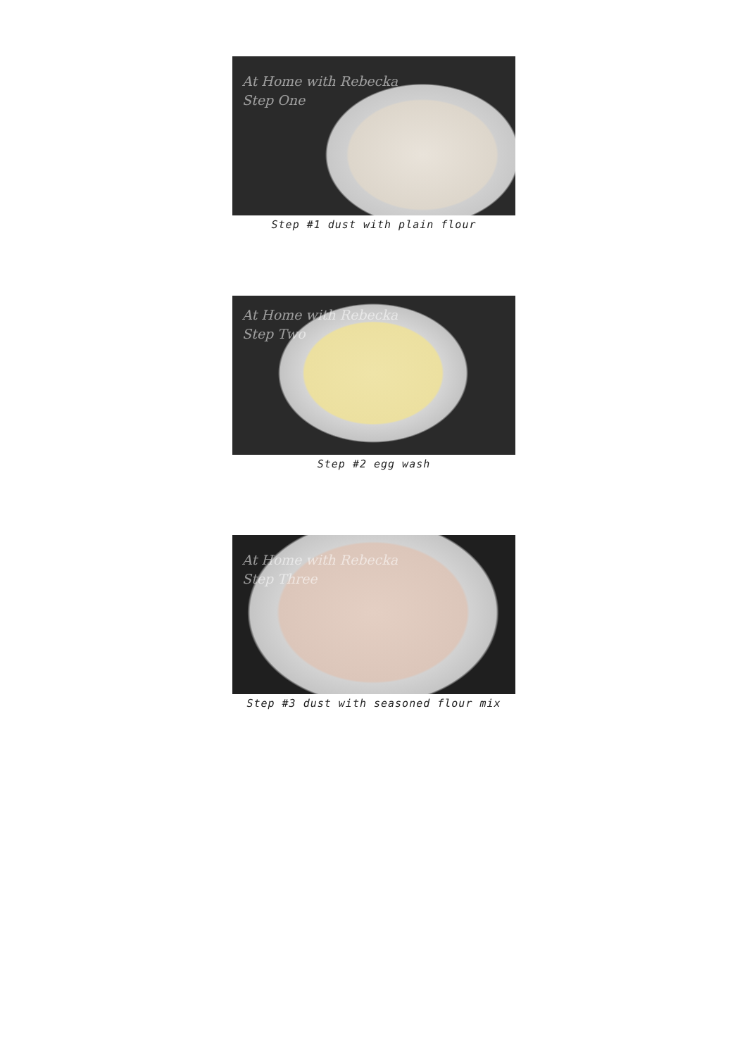At Home with Rebecka
Step One
Step #1 dust with plain flour
At Home with Rebecka
Step Two
Step #2 egg wash
At Home with Rebecka
Step Three
Step #3 dust with seasoned flour mix